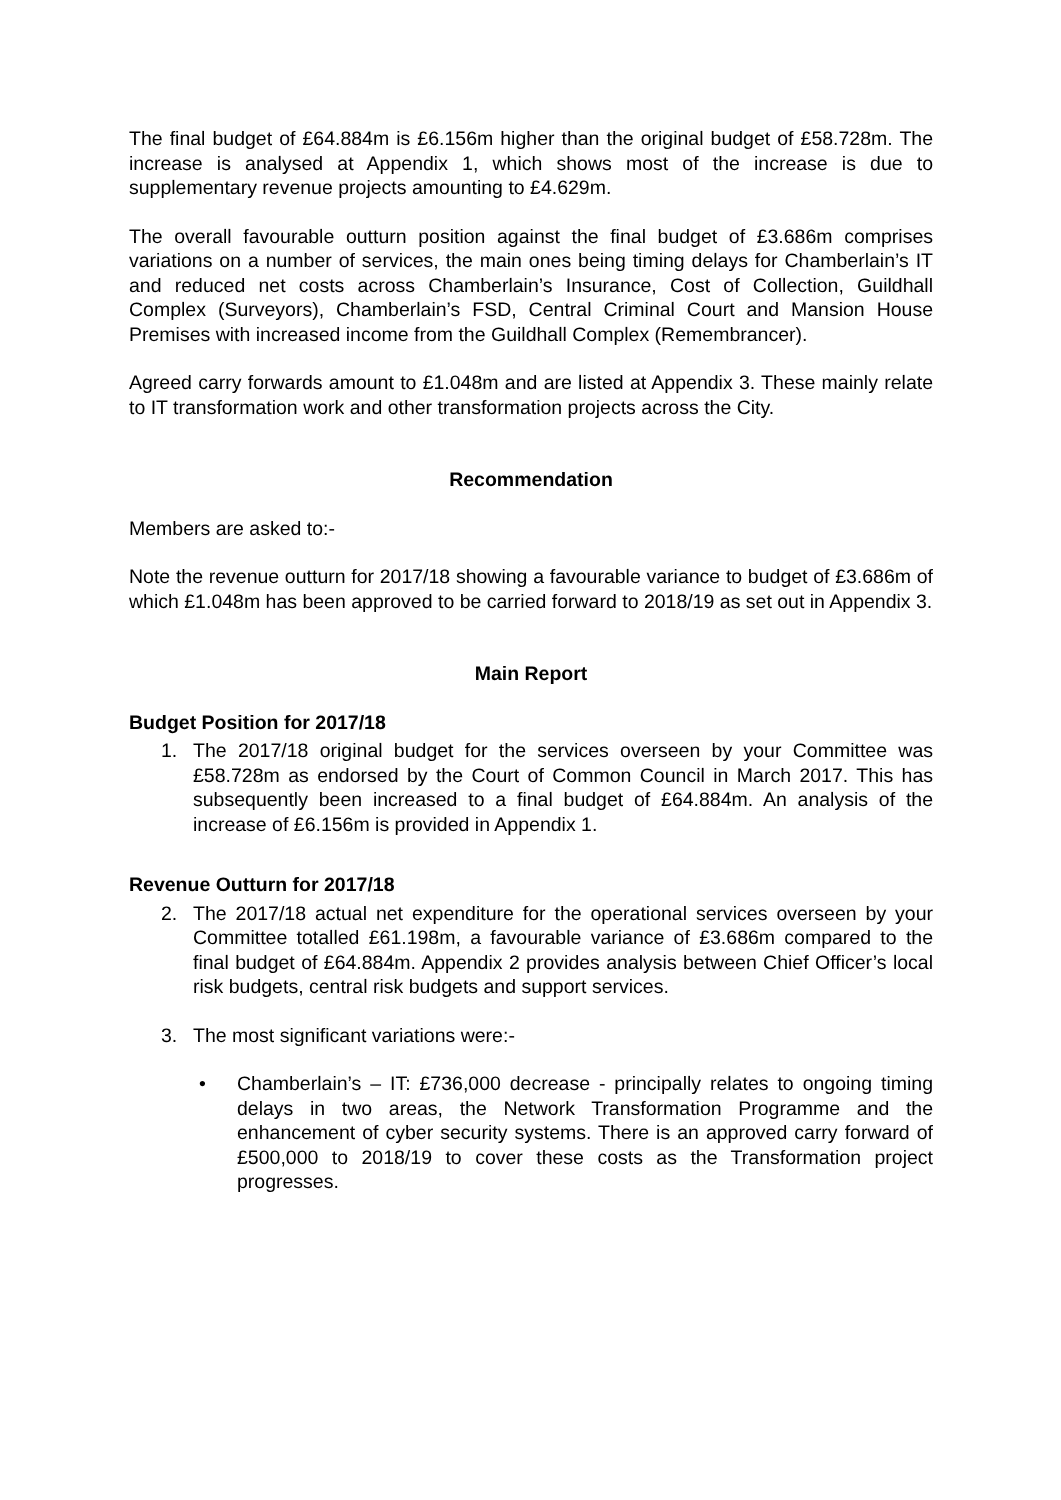The final budget of £64.884m is £6.156m higher than the original budget of £58.728m. The increase is analysed at Appendix 1, which shows most of the increase is due to supplementary revenue projects amounting to £4.629m.
The overall favourable outturn position against the final budget of £3.686m comprises variations on a number of services, the main ones being timing delays for Chamberlain’s IT and reduced net costs across Chamberlain’s Insurance, Cost of Collection, Guildhall Complex (Surveyors), Chamberlain’s FSD, Central Criminal Court and Mansion House Premises with increased income from the Guildhall Complex (Remembrancer).
Agreed carry forwards amount to £1.048m and are listed at Appendix 3. These mainly relate to IT transformation work and other transformation projects across the City.
Recommendation
Members are asked to:-
Note the revenue outturn for 2017/18 showing a favourable variance to budget of £3.686m of which £1.048m has been approved to be carried forward to 2018/19 as set out in Appendix 3.
Main Report
Budget Position for 2017/18
1. The 2017/18 original budget for the services overseen by your Committee was £58.728m as endorsed by the Court of Common Council in March 2017. This has subsequently been increased to a final budget of £64.884m. An analysis of the increase of £6.156m is provided in Appendix 1.
Revenue Outturn for 2017/18
2. The 2017/18 actual net expenditure for the operational services overseen by your Committee totalled £61.198m, a favourable variance of £3.686m compared to the final budget of £64.884m. Appendix 2 provides analysis between Chief Officer’s local risk budgets, central risk budgets and support services.
3. The most significant variations were:-
• Chamberlain’s – IT: £736,000 decrease - principally relates to ongoing timing delays in two areas, the Network Transformation Programme and the enhancement of cyber security systems. There is an approved carry forward of £500,000 to 2018/19 to cover these costs as the Transformation project progresses.